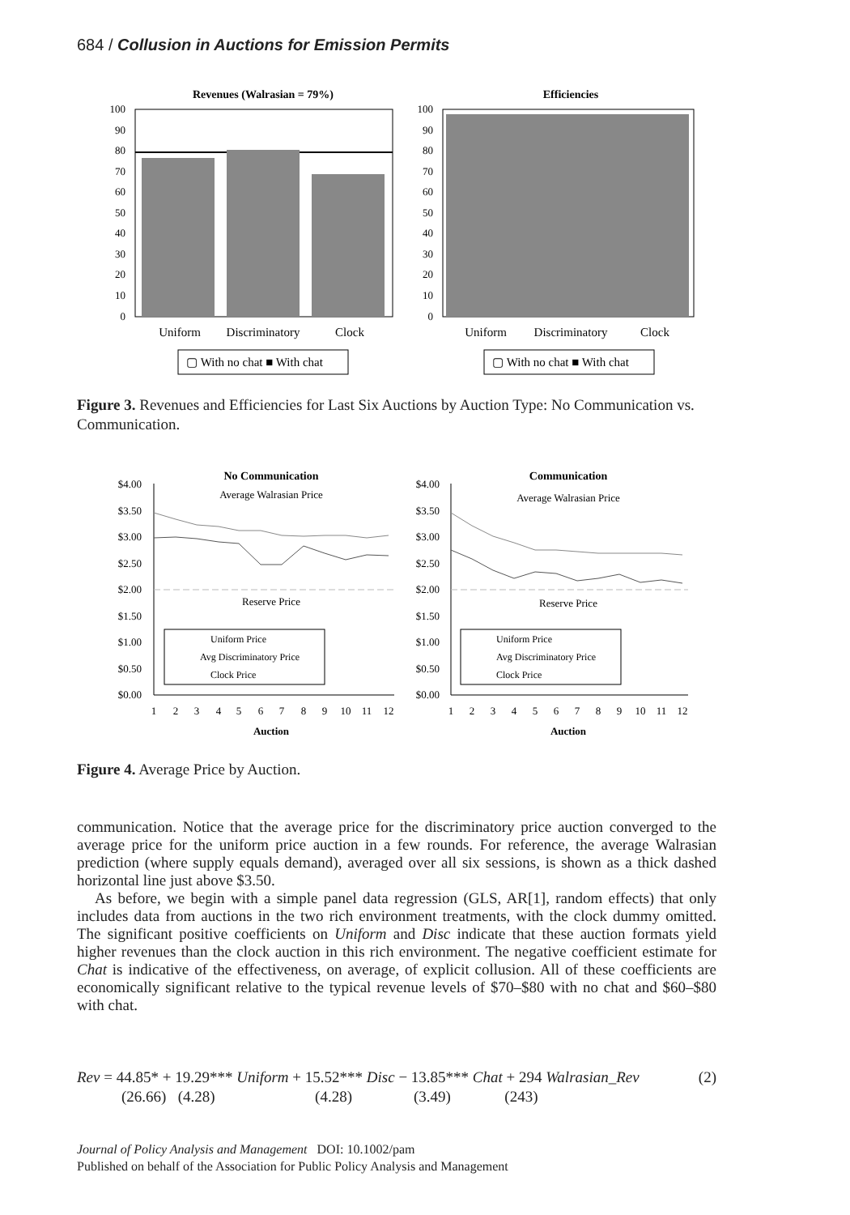684 / Collusion in Auctions for Emission Permits
Revenues (Walrasian = 79%)
Efficiencies
100
90
80
70
60
50
40
30
20
10
0
100
90
80
70
60
50
40
30
20
10
0
Uniform
Discriminatory
Clock
Uniform
Discriminatory
Clock
▢ With no chat ■ With chat
▢ With no chat ■ With chat
Figure 3. Revenues and Efficiencies for Last Six Auctions by Auction Type: No Communication vs. Communication.
No Communication
Communication
$4.00
$3.50
$3.00
$2.50
$2.00
$1.50
$1.00
$0.50
$0.00
$4.00
$3.50
$3.00
$2.50
$2.00
$1.50
$1.00
$0.50
$0.00
Average Walrasian Price
Average Walrasian Price
Reserve Price
Reserve Price
1
2
3
4
5
6
7
8
9
10
11
12
1
2
3
4
5
6
7
8
9
10
11
12
Auction
Auction
Uniform Price
Avg Discriminatory Price
Clock Price
Uniform Price
Avg Discriminatory Price
Clock Price
Figure 4. Average Price by Auction.
communication. Notice that the average price for the discriminatory price auction converged to the average price for the uniform price auction in a few rounds. For reference, the average Walrasian prediction (where supply equals demand), averaged over all six sessions, is shown as a thick dashed horizontal line just above $3.50.
As before, we begin with a simple panel data regression (GLS, AR[1], random effects) that only includes data from auctions in the two rich environment treatments, with the clock dummy omitted. The significant positive coefficients on Uniform and Disc indicate that these auction formats yield higher revenues than the clock auction in this rich environment. The negative coefficient estimate for Chat is indicative of the effectiveness, on average, of explicit collusion. All of these coefficients are economically significant relative to the typical revenue levels of $70–$80 with no chat and $60–$80 with chat.
Rev = 44.85* + 19.29*** Uniform + 15.52*** Disc − 13.85*** Chat + 294 Walrasian_Rev (2)
(26.66) (4.28) (4.28) (3.49) (243)
Journal of Policy Analysis and Management DOI: 10.1002/pam
Published on behalf of the Association for Public Policy Analysis and Management